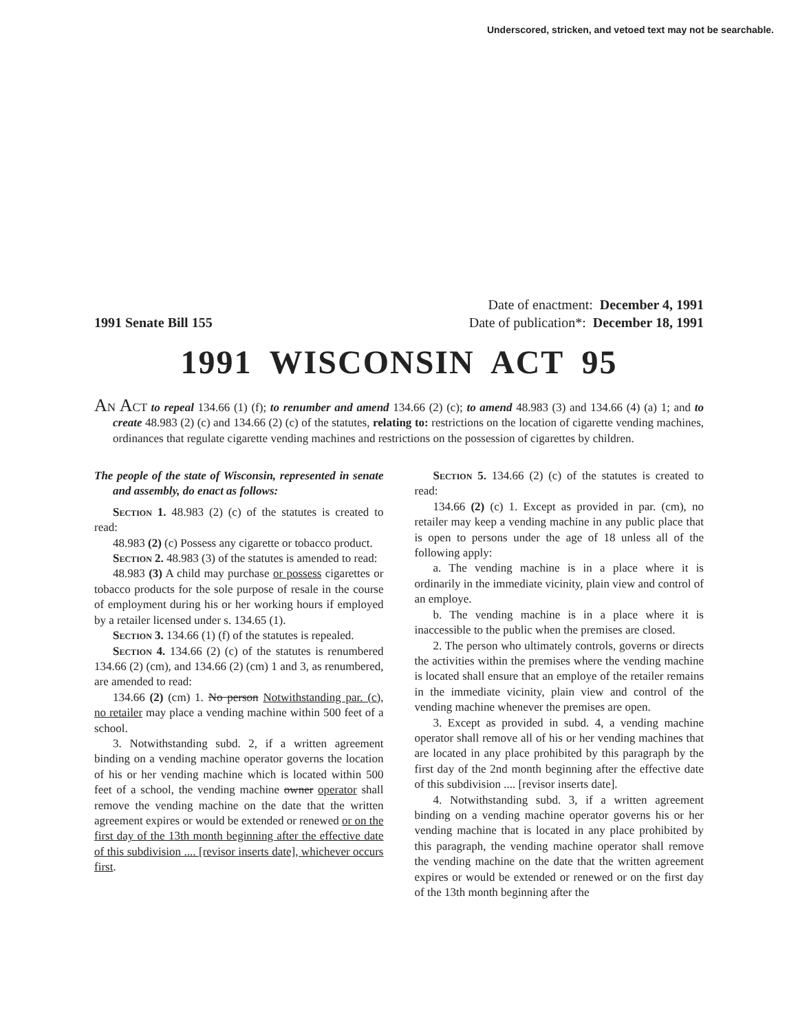Underscored, stricken, and vetoed text may not be searchable.
1991 Senate Bill 155
Date of enactment: December 4, 1991
Date of publication*: December 18, 1991
1991 WISCONSIN ACT 95
AN ACT to repeal 134.66 (1) (f); to renumber and amend 134.66 (2) (c); to amend 48.983 (3) and 134.66 (4) (a) 1; and to create 48.983 (2) (c) and 134.66 (2) (c) of the statutes, relating to: restrictions on the location of cigarette vending machines, ordinances that regulate cigarette vending machines and restrictions on the possession of cigarettes by children.
The people of the state of Wisconsin, represented in senate and assembly, do enact as follows:
Section 1. 48.983 (2) (c) of the statutes is created to read:
48.983 (2) (c) Possess any cigarette or tobacco product.
Section 2. 48.983 (3) of the statutes is amended to read:
48.983 (3) A child may purchase or possess cigarettes or tobacco products for the sole purpose of resale in the course of employment during his or her working hours if employed by a retailer licensed under s. 134.65 (1).
Section 3. 134.66 (1) (f) of the statutes is repealed.
Section 4. 134.66 (2) (c) of the statutes is renumbered 134.66 (2) (cm), and 134.66 (2) (cm) 1 and 3, as renumbered, are amended to read:
134.66 (2) (cm) 1. No person Notwithstanding par. (c), no retailer may place a vending machine within 500 feet of a school.
3. Notwithstanding subd. 2, if a written agreement binding on a vending machine operator governs the location of his or her vending machine which is located within 500 feet of a school, the vending machine owner operator shall remove the vending machine on the date that the written agreement expires or would be extended or renewed or on the first day of the 13th month beginning after the effective date of this subdivision .... [revisor inserts date], whichever occurs first.
Section 5. 134.66 (2) (c) of the statutes is created to read:
134.66 (2) (c) 1. Except as provided in par. (cm), no retailer may keep a vending machine in any public place that is open to persons under the age of 18 unless all of the following apply:
a. The vending machine is in a place where it is ordinarily in the immediate vicinity, plain view and control of an employe.
b. The vending machine is in a place where it is inaccessible to the public when the premises are closed.
2. The person who ultimately controls, governs or directs the activities within the premises where the vending machine is located shall ensure that an employe of the retailer remains in the immediate vicinity, plain view and control of the vending machine whenever the premises are open.
3. Except as provided in subd. 4, a vending machine operator shall remove all of his or her vending machines that are located in any place prohibited by this paragraph by the first day of the 2nd month beginning after the effective date of this subdivision .... [revisor inserts date].
4. Notwithstanding subd. 3, if a written agreement binding on a vending machine operator governs his or her vending machine that is located in any place prohibited by this paragraph, the vending machine operator shall remove the vending machine on the date that the written agreement expires or would be extended or renewed or on the first day of the 13th month beginning after the